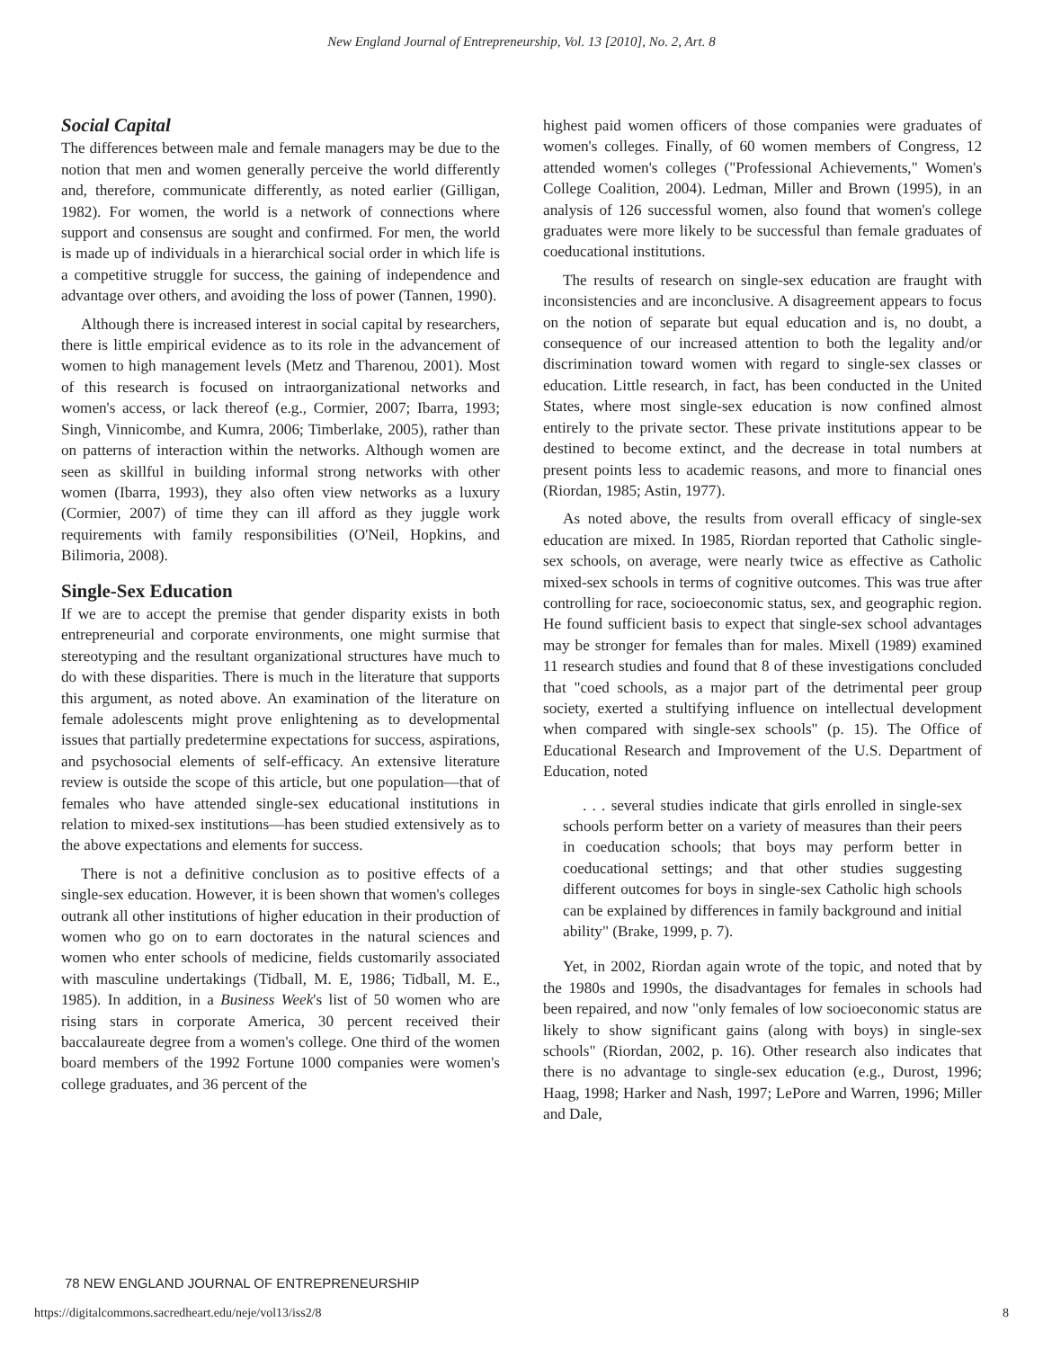New England Journal of Entrepreneurship, Vol. 13 [2010], No. 2, Art. 8
Social Capital
The differences between male and female managers may be due to the notion that men and women generally perceive the world differently and, therefore, communicate differently, as noted earlier (Gilligan, 1982). For women, the world is a network of connections where support and consensus are sought and confirmed. For men, the world is made up of individuals in a hierarchical social order in which life is a competitive struggle for success, the gaining of independence and advantage over others, and avoiding the loss of power (Tannen, 1990).
Although there is increased interest in social capital by researchers, there is little empirical evidence as to its role in the advancement of women to high management levels (Metz and Tharenou, 2001). Most of this research is focused on intraorganizational networks and women's access, or lack thereof (e.g., Cormier, 2007; Ibarra, 1993; Singh, Vinnicombe, and Kumra, 2006; Timberlake, 2005), rather than on patterns of interaction within the networks. Although women are seen as skillful in building informal strong networks with other women (Ibarra, 1993), they also often view networks as a luxury (Cormier, 2007) of time they can ill afford as they juggle work requirements with family responsibilities (O'Neil, Hopkins, and Bilimoria, 2008).
Single-Sex Education
If we are to accept the premise that gender disparity exists in both entrepreneurial and corporate environments, one might surmise that stereotyping and the resultant organizational structures have much to do with these disparities. There is much in the literature that supports this argument, as noted above. An examination of the literature on female adolescents might prove enlightening as to developmental issues that partially predetermine expectations for success, aspirations, and psychosocial elements of self-efficacy. An extensive literature review is outside the scope of this article, but one population—that of females who have attended single-sex educational institutions in relation to mixed-sex institutions—has been studied extensively as to the above expectations and elements for success.
There is not a definitive conclusion as to positive effects of a single-sex education. However, it is been shown that women's colleges outrank all other institutions of higher education in their production of women who go on to earn doctorates in the natural sciences and women who enter schools of medicine, fields customarily associated with masculine undertakings (Tidball, M. E, 1986; Tidball, M. E., 1985). In addition, in a Business Week's list of 50 women who are rising stars in corporate America, 30 percent received their baccalaureate degree from a women's college. One third of the women board members of the 1992 Fortune 1000 companies were women's college graduates, and 36 percent of the
highest paid women officers of those companies were graduates of women's colleges. Finally, of 60 women members of Congress, 12 attended women's colleges ("Professional Achievements," Women's College Coalition, 2004). Ledman, Miller and Brown (1995), in an analysis of 126 successful women, also found that women's college graduates were more likely to be successful than female graduates of coeducational institutions.
The results of research on single-sex education are fraught with inconsistencies and are inconclusive. A disagreement appears to focus on the notion of separate but equal education and is, no doubt, a consequence of our increased attention to both the legality and/or discrimination toward women with regard to single-sex classes or education. Little research, in fact, has been conducted in the United States, where most single-sex education is now confined almost entirely to the private sector. These private institutions appear to be destined to become extinct, and the decrease in total numbers at present points less to academic reasons, and more to financial ones (Riordan, 1985; Astin, 1977).
As noted above, the results from overall efficacy of single-sex education are mixed. In 1985, Riordan reported that Catholic single-sex schools, on average, were nearly twice as effective as Catholic mixed-sex schools in terms of cognitive outcomes. This was true after controlling for race, socioeconomic status, sex, and geographic region. He found sufficient basis to expect that single-sex school advantages may be stronger for females than for males. Mixell (1989) examined 11 research studies and found that 8 of these investigations concluded that "coed schools, as a major part of the detrimental peer group society, exerted a stultifying influence on intellectual development when compared with single-sex schools" (p. 15). The Office of Educational Research and Improvement of the U.S. Department of Education, noted
. . . several studies indicate that girls enrolled in single-sex schools perform better on a variety of measures than their peers in coeducation schools; that boys may perform better in coeducational settings; and that other studies suggesting different outcomes for boys in single-sex Catholic high schools can be explained by differences in family background and initial ability" (Brake, 1999, p. 7).
Yet, in 2002, Riordan again wrote of the topic, and noted that by the 1980s and 1990s, the disadvantages for females in schools had been repaired, and now "only females of low socioeconomic status are likely to show significant gains (along with boys) in single-sex schools" (Riordan, 2002, p. 16). Other research also indicates that there is no advantage to single-sex education (e.g., Durost, 1996; Haag, 1998; Harker and Nash, 1997; LePore and Warren, 1996; Miller and Dale,
78 NEW ENGLAND JOURNAL OF ENTREPRENEURSHIP
https://digitalcommons.sacredheart.edu/neje/vol13/iss2/8 8